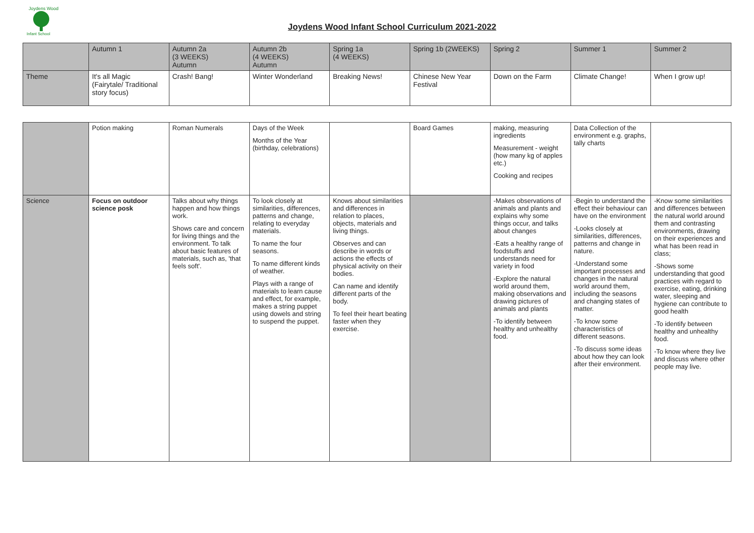Joydens Wood
Infant School
Joydens Wood Infant School Curriculum 2021-2022
| | Autumn 1 | Autumn 2a (3 WEEKS) Autumn | Autumn 2b (4 WEEKS) Autumn | Spring 1a (4 WEEKS) | Spring 1b (2WEEKS) | Spring 2 | Summer 1 | Summer 2 |
| Theme | It's all Magic (Fairytale/ Traditional story focus) | Crash! Bang! | Winter Wonderland | Breaking News! | Chinese New Year Festival | Down on the Farm | Climate Change! | When I grow up! |
| | Potion making | Roman Numerals | Days of the Week Months of the Year (birthday, celebrations) | | Board Games | making, measuring ingredients Measurement - weight (how many kg of apples etc.) Cooking and recipes | Data Collection of the environment e.g. graphs, tally charts | |
| Science | Focus on outdoor science posk | Talks about why things happen and how things work. Shows care and concern for living things and the environment. To talk about basic features of materials, such as, 'that feels soft'. | To look closely at similarities, differences, patterns and change, relating to everyday materials. To name the four seasons. To name different kinds of weather. Plays with a range of materials to learn cause and effect, for example, makes a string puppet using dowels and string to suspend the puppet. | Knows about similarities and differences in relation to places, objects, materials and living things. Observes and can describe in words or actions the effects of physical activity on their bodies. Can name and identify different parts of the body. To feel their heart beating faster when they exercise. | | -Makes observations of animals and plants and explains why some things occur, and talks about changes -Eats a healthy range of foodstuffs and understands need for variety in food -Explore the natural world around them, making observations and drawing pictures of animals and plants -To identify between healthy and unhealthy food. | -Begin to understand the effect their behaviour can have on the environment -Looks closely at similarities, differences, patterns and change in nature. -Understand some important processes and changes in the natural world around them, including the seasons and changing states of matter. -To know some characteristics of different seasons. -To discuss some ideas about how they can look after their environment. | -Know some similarities and differences between the natural world around them and contrasting environments, drawing on their experiences and what has been read in class; -Shows some understanding that good practices with regard to exercise, eating, drinking water, sleeping and hygiene can contribute to good health -To identify between healthy and unhealthy food. -To know where they live and discuss where other people may live. |